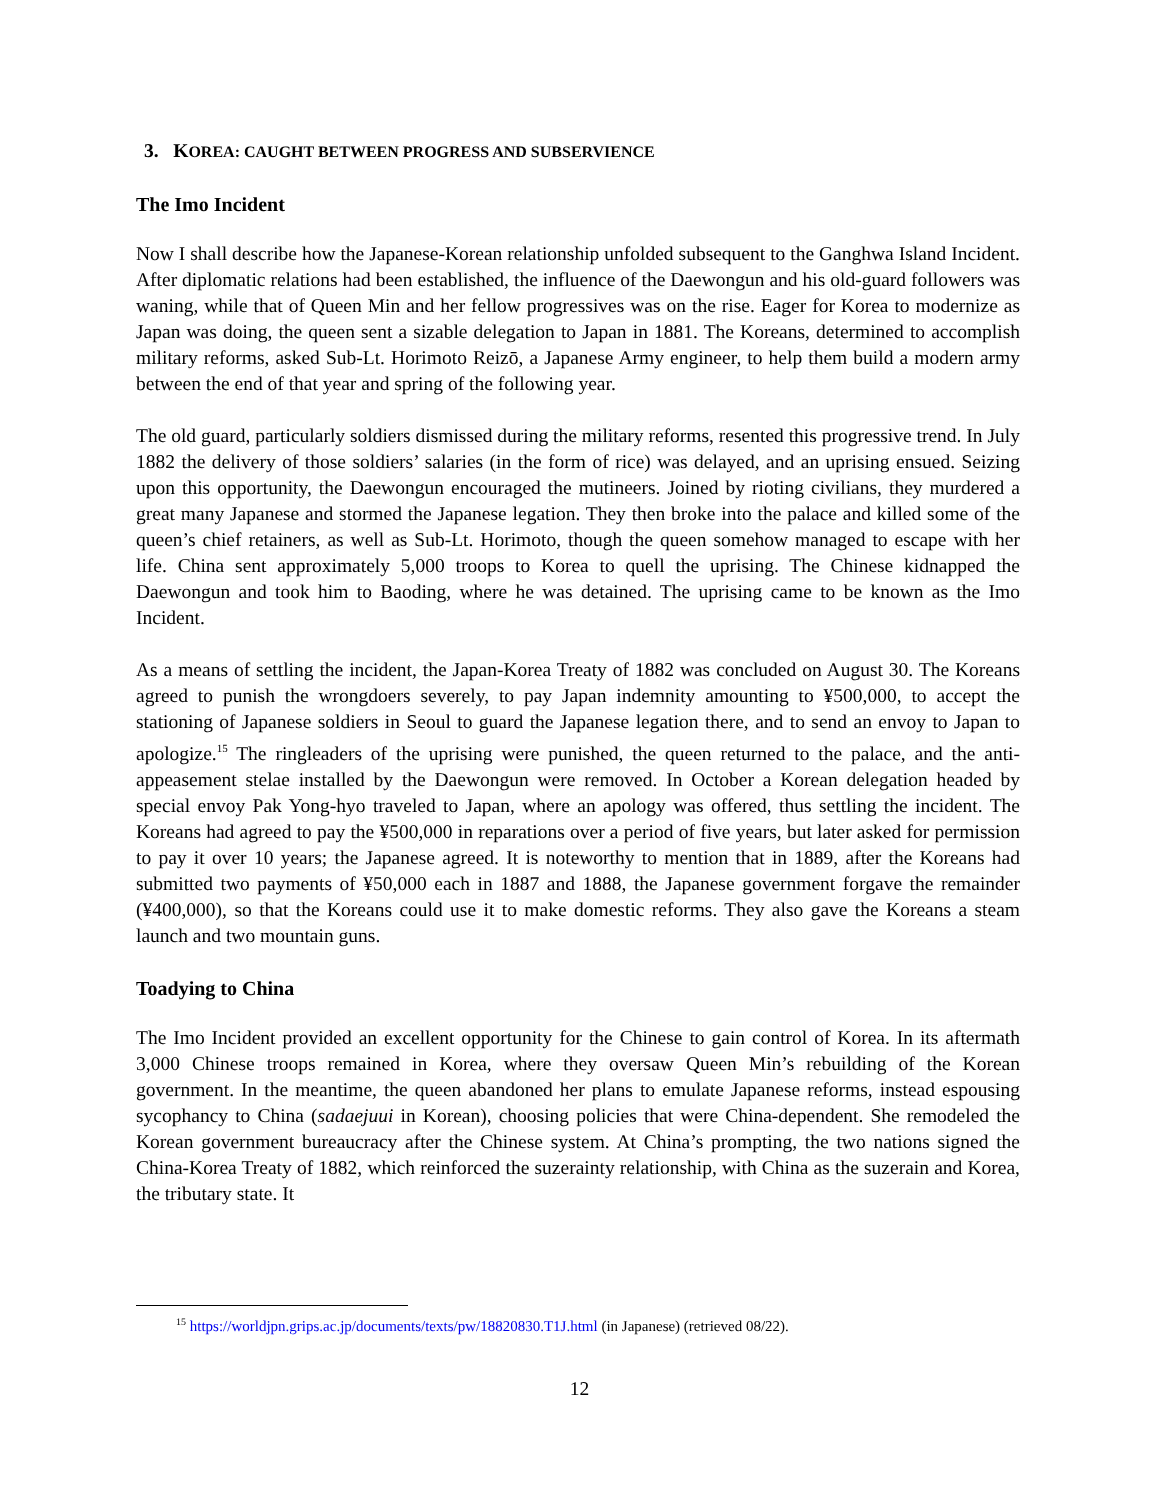3. KOREA: CAUGHT BETWEEN PROGRESS AND SUBSERVIENCE
The Imo Incident
Now I shall describe how the Japanese-Korean relationship unfolded subsequent to the Ganghwa Island Incident. After diplomatic relations had been established, the influence of the Daewongun and his old-guard followers was waning, while that of Queen Min and her fellow progressives was on the rise. Eager for Korea to modernize as Japan was doing, the queen sent a sizable delegation to Japan in 1881. The Koreans, determined to accomplish military reforms, asked Sub-Lt. Horimoto Reizō, a Japanese Army engineer, to help them build a modern army between the end of that year and spring of the following year.
The old guard, particularly soldiers dismissed during the military reforms, resented this progressive trend. In July 1882 the delivery of those soldiers’ salaries (in the form of rice) was delayed, and an uprising ensued. Seizing upon this opportunity, the Daewongun encouraged the mutineers. Joined by rioting civilians, they murdered a great many Japanese and stormed the Japanese legation. They then broke into the palace and killed some of the queen’s chief retainers, as well as Sub-Lt. Horimoto, though the queen somehow managed to escape with her life. China sent approximately 5,000 troops to Korea to quell the uprising. The Chinese kidnapped the Daewongun and took him to Baoding, where he was detained. The uprising came to be known as the Imo Incident.
As a means of settling the incident, the Japan-Korea Treaty of 1882 was concluded on August 30. The Koreans agreed to punish the wrongdoers severely, to pay Japan indemnity amounting to ¥500,000, to accept the stationing of Japanese soldiers in Seoul to guard the Japanese legation there, and to send an envoy to Japan to apologize.<sup>15</sup> The ringleaders of the uprising were punished, the queen returned to the palace, and the anti-appeasement stelae installed by the Daewongun were removed. In October a Korean delegation headed by special envoy Pak Yong-hyo traveled to Japan, where an apology was offered, thus settling the incident. The Koreans had agreed to pay the ¥500,000 in reparations over a period of five years, but later asked for permission to pay it over 10 years; the Japanese agreed. It is noteworthy to mention that in 1889, after the Koreans had submitted two payments of ¥50,000 each in 1887 and 1888, the Japanese government forgave the remainder (¥400,000), so that the Koreans could use it to make domestic reforms. They also gave the Koreans a steam launch and two mountain guns.
Toadying to China
The Imo Incident provided an excellent opportunity for the Chinese to gain control of Korea. In its aftermath 3,000 Chinese troops remained in Korea, where they oversaw Queen Min’s rebuilding of the Korean government. In the meantime, the queen abandoned her plans to emulate Japanese reforms, instead espousing sycophancy to China (sadaejuui in Korean), choosing policies that were China-dependent. She remodeled the Korean government bureaucracy after the Chinese system. At China’s prompting, the two nations signed the China-Korea Treaty of 1882, which reinforced the suzerainty relationship, with China as the suzerain and Korea, the tributary state. It
<sup>15</sup> https://worldjpn.grips.ac.jp/documents/texts/pw/18820830.T1J.html (in Japanese) (retrieved 08/22).
12